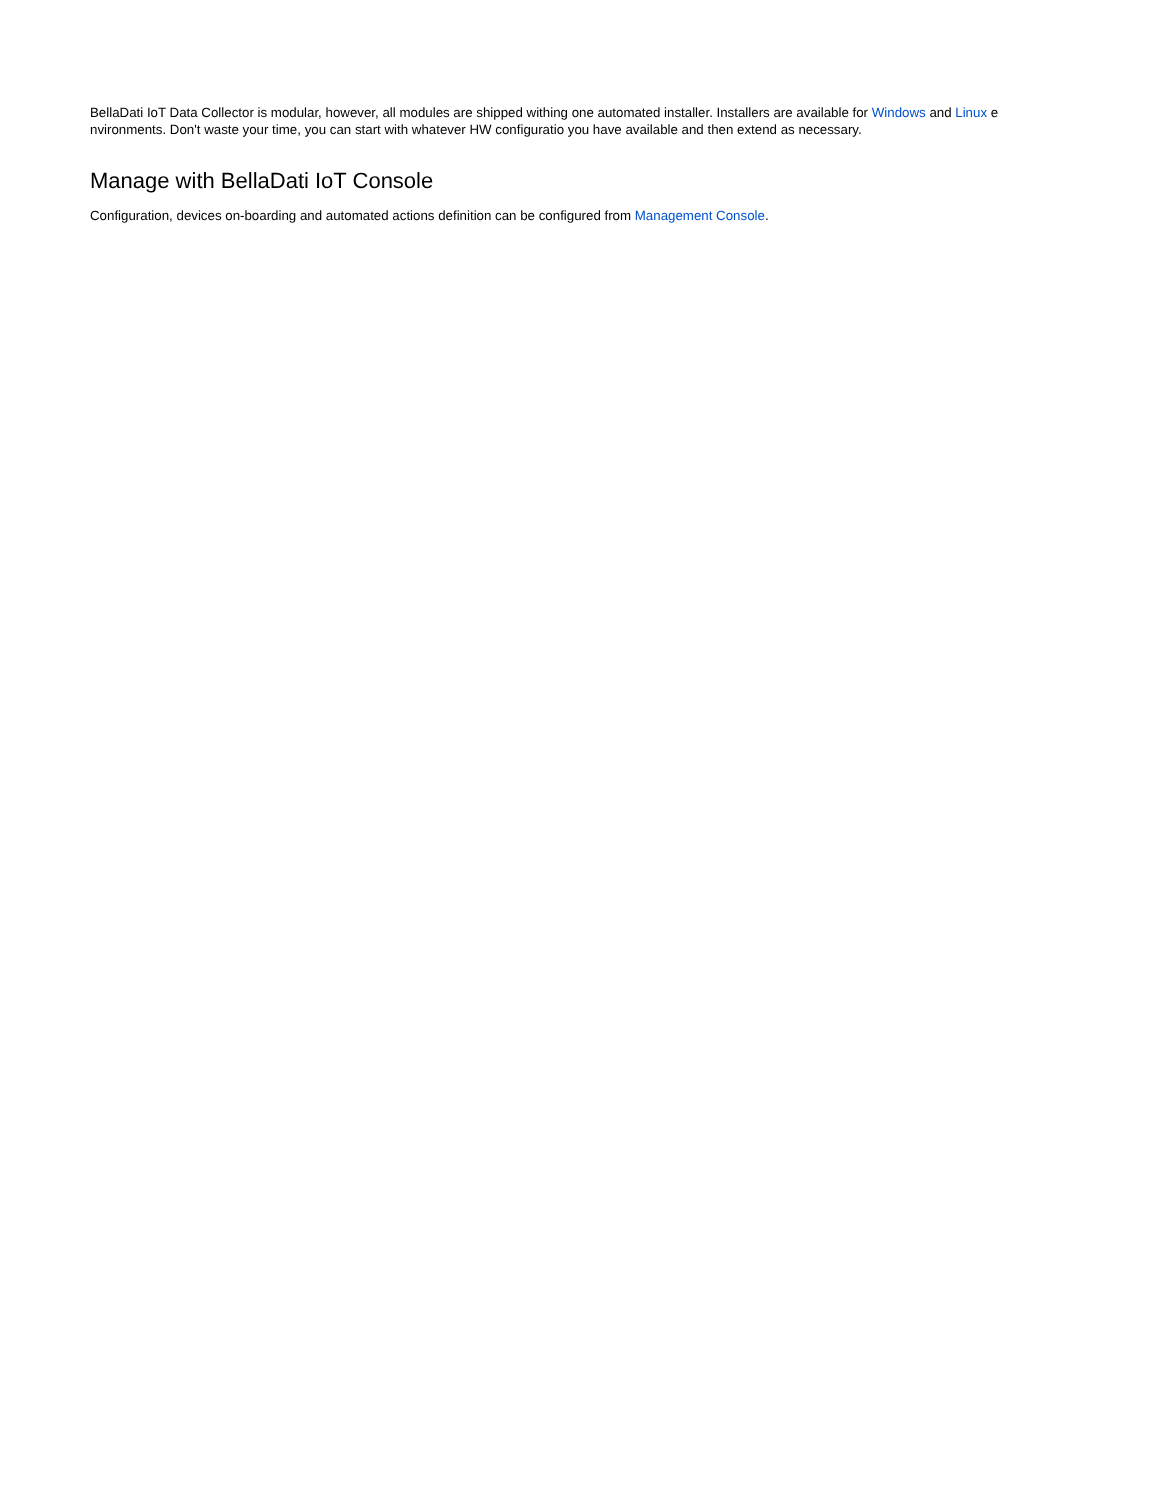BellaDati IoT Data Collector is modular, however, all modules are shipped withing one automated installer. Installers are available for Windows and Linux e nvironments. Don't waste your time, you can start with whatever HW configuratio you have available and then extend as necessary.
Manage with BellaDati IoT Console
Configuration, devices on-boarding and automated actions definition can be configured from Management Console.